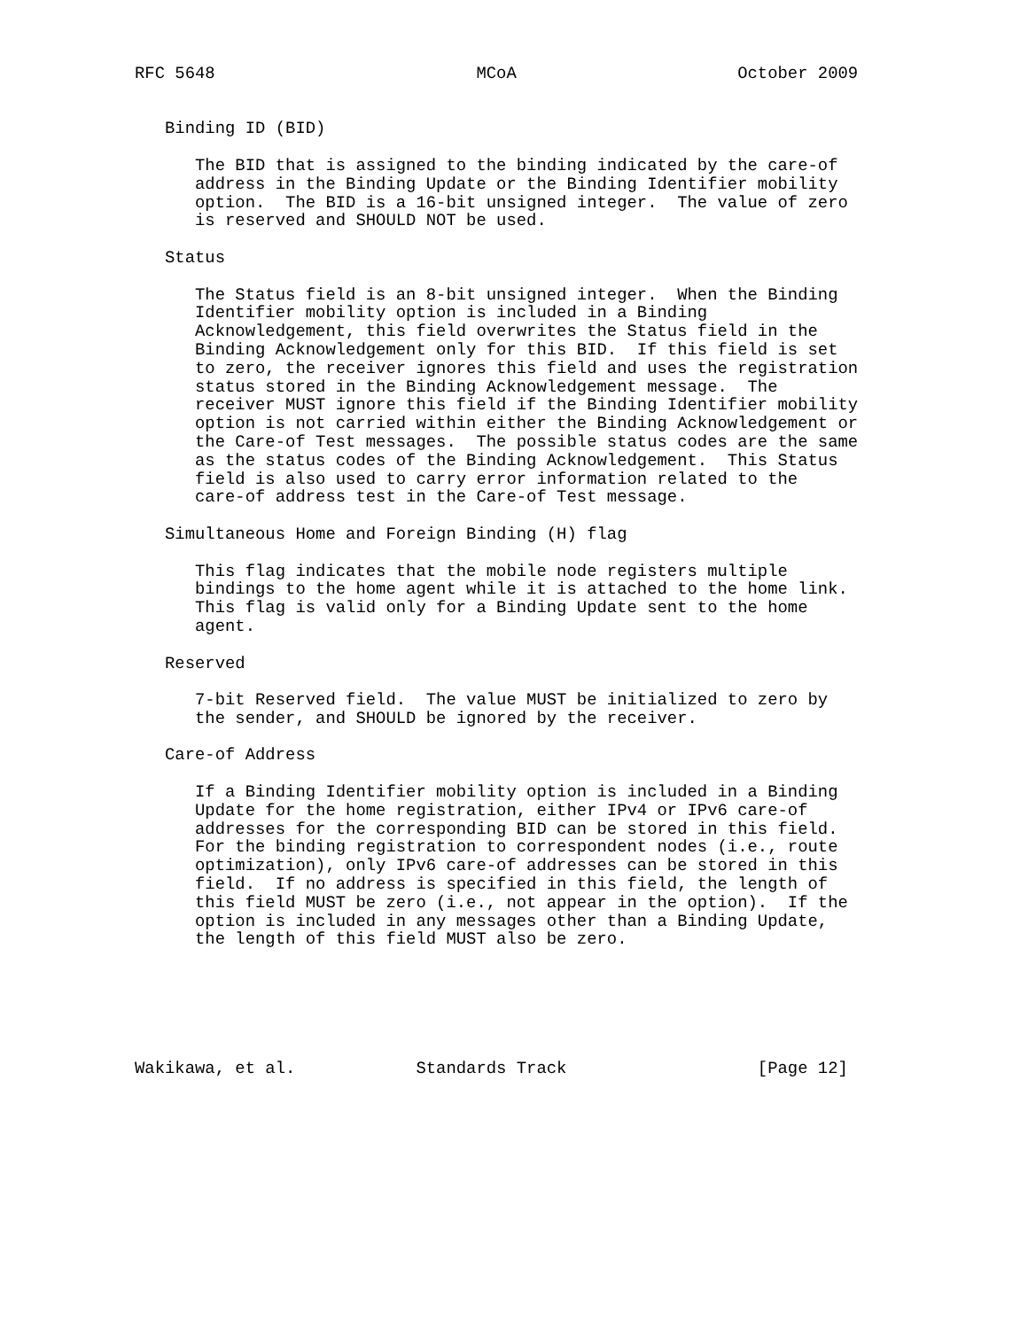RFC 5648                          MCoA                      October 2009


   Binding ID (BID)

      The BID that is assigned to the binding indicated by the care-of
      address in the Binding Update or the Binding Identifier mobility
      option.  The BID is a 16-bit unsigned integer.  The value of zero
      is reserved and SHOULD NOT be used.

   Status

      The Status field is an 8-bit unsigned integer.  When the Binding
      Identifier mobility option is included in a Binding
      Acknowledgement, this field overwrites the Status field in the
      Binding Acknowledgement only for this BID.  If this field is set
      to zero, the receiver ignores this field and uses the registration
      status stored in the Binding Acknowledgement message.  The
      receiver MUST ignore this field if the Binding Identifier mobility
      option is not carried within either the Binding Acknowledgement or
      the Care-of Test messages.  The possible status codes are the same
      as the status codes of the Binding Acknowledgement.  This Status
      field is also used to carry error information related to the
      care-of address test in the Care-of Test message.

   Simultaneous Home and Foreign Binding (H) flag

      This flag indicates that the mobile node registers multiple
      bindings to the home agent while it is attached to the home link.
      This flag is valid only for a Binding Update sent to the home
      agent.

   Reserved

      7-bit Reserved field.  The value MUST be initialized to zero by
      the sender, and SHOULD be ignored by the receiver.

   Care-of Address

      If a Binding Identifier mobility option is included in a Binding
      Update for the home registration, either IPv4 or IPv6 care-of
      addresses for the corresponding BID can be stored in this field.
      For the binding registration to correspondent nodes (i.e., route
      optimization), only IPv6 care-of addresses can be stored in this
      field.  If no address is specified in this field, the length of
      this field MUST be zero (i.e., not appear in the option).  If the
      option is included in any messages other than a Binding Update,
      the length of this field MUST also be zero.






Wakikawa, et al.            Standards Track                   [Page 12]